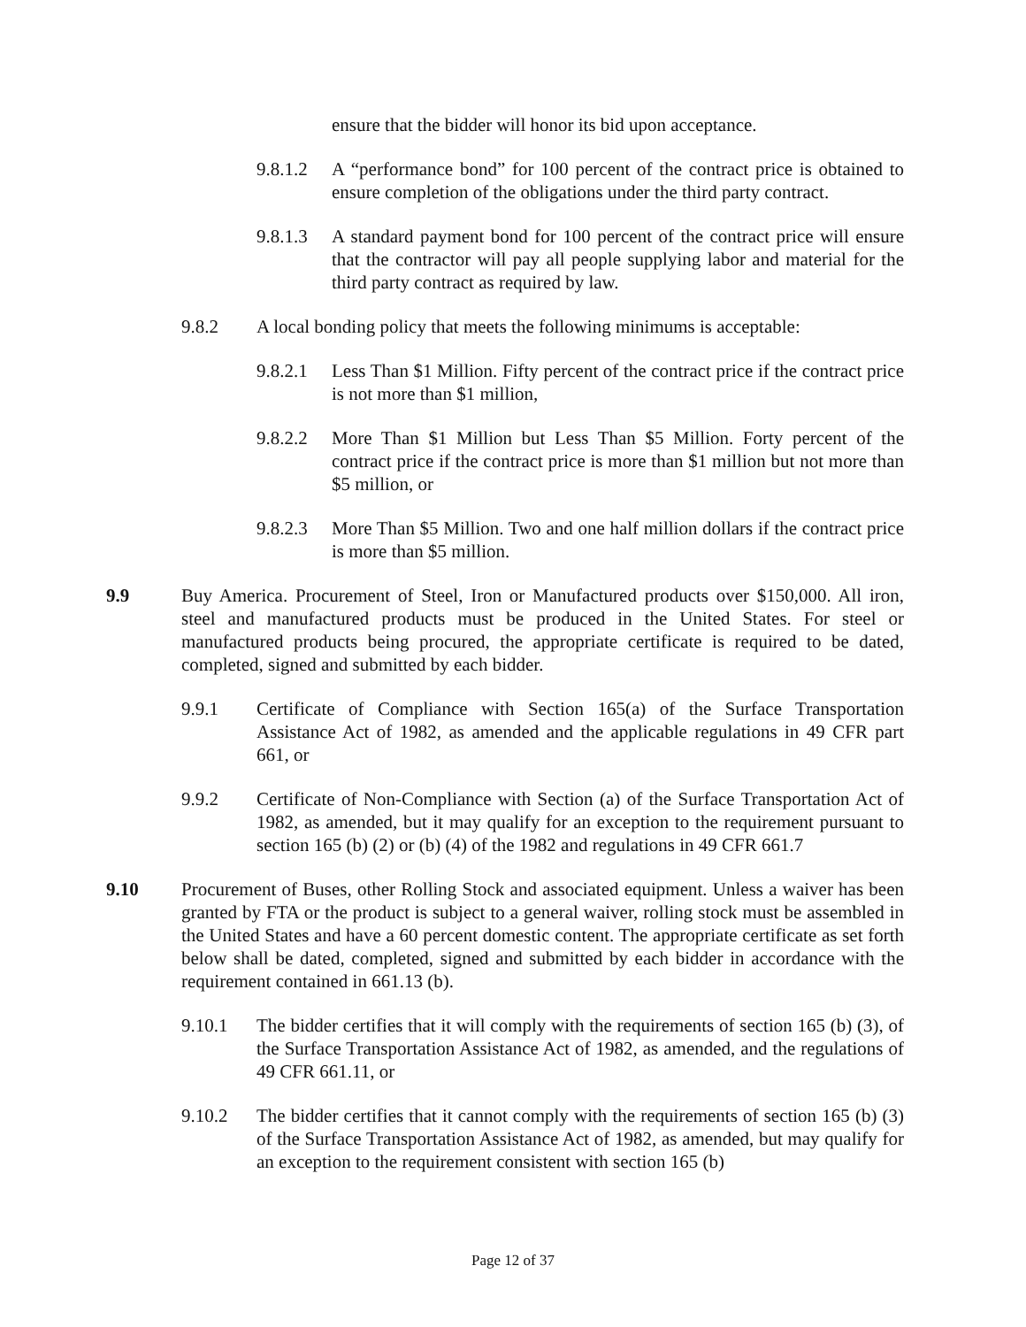ensure that the bidder will honor its bid upon acceptance.
9.8.1.2 A “performance bond” for 100 percent of the contract price is obtained to ensure completion of the obligations under the third party contract.
9.8.1.3 A standard payment bond for 100 percent of the contract price will ensure that the contractor will pay all people supplying labor and material for the third party contract as required by law.
9.8.2 A local bonding policy that meets the following minimums is acceptable:
9.8.2.1 Less Than $1 Million. Fifty percent of the contract price if the contract price is not more than $1 million,
9.8.2.2 More Than $1 Million but Less Than $5 Million. Forty percent of the contract price if the contract price is more than $1 million but not more than $5 million, or
9.8.2.3 More Than $5 Million. Two and one half million dollars if the contract price is more than $5 million.
9.9 Buy America. Procurement of Steel, Iron or Manufactured products over $150,000. All iron, steel and manufactured products must be produced in the United States. For steel or manufactured products being procured, the appropriate certificate is required to be dated, completed, signed and submitted by each bidder.
9.9.1 Certificate of Compliance with Section 165(a) of the Surface Transportation Assistance Act of 1982, as amended and the applicable regulations in 49 CFR part 661, or
9.9.2 Certificate of Non-Compliance with Section (a) of the Surface Transportation Act of 1982, as amended, but it may qualify for an exception to the requirement pursuant to section 165 (b) (2) or (b) (4) of the 1982 and regulations in 49 CFR 661.7
9.10 Procurement of Buses, other Rolling Stock and associated equipment. Unless a waiver has been granted by FTA or the product is subject to a general waiver, rolling stock must be assembled in the United States and have a 60 percent domestic content. The appropriate certificate as set forth below shall be dated, completed, signed and submitted by each bidder in accordance with the requirement contained in 661.13 (b).
9.10.1 The bidder certifies that it will comply with the requirements of section 165 (b) (3), of the Surface Transportation Assistance Act of 1982, as amended, and the regulations of 49 CFR 661.11, or
9.10.2 The bidder certifies that it cannot comply with the requirements of section 165 (b) (3) of the Surface Transportation Assistance Act of 1982, as amended, but may qualify for an exception to the requirement consistent with section 165 (b)
Page 12 of 37